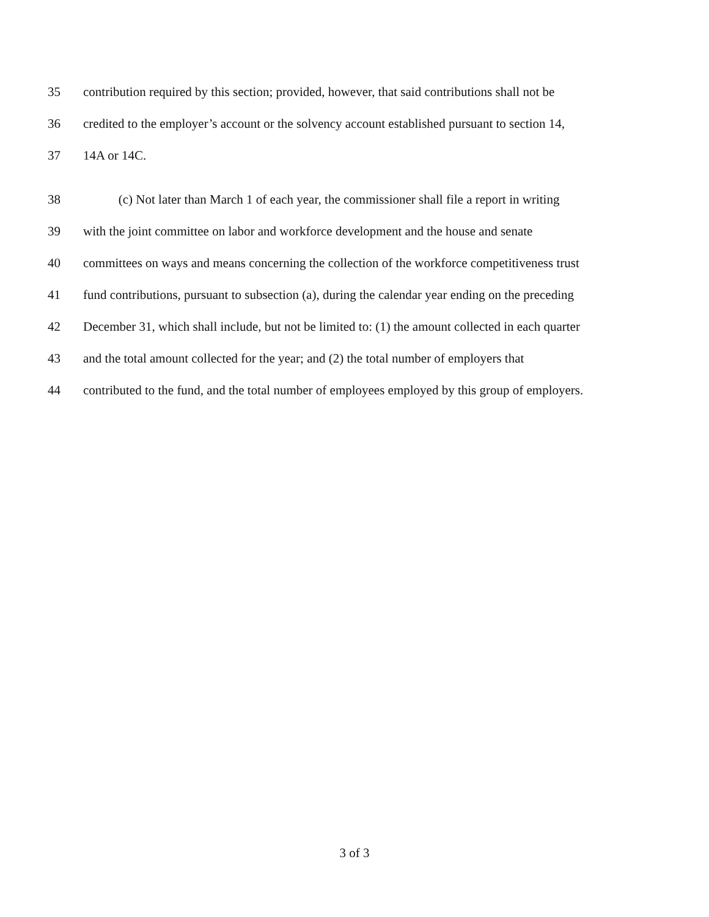35 contribution required by this section; provided, however, that said contributions shall not be
36 credited to the employer’s account or the solvency account established pursuant to section 14,
37 14A or 14C.
38 (c) Not later than March 1 of each year, the commissioner shall file a report in writing
39 with the joint committee on labor and workforce development and the house and senate
40 committees on ways and means concerning the collection of the workforce competitiveness trust
41 fund contributions, pursuant to subsection (a), during the calendar year ending on the preceding
42 December 31, which shall include, but not be limited to: (1) the amount collected in each quarter
43 and the total amount collected for the year; and (2) the total number of employers that
44 contributed to the fund, and the total number of employees employed by this group of employers.
3 of 3